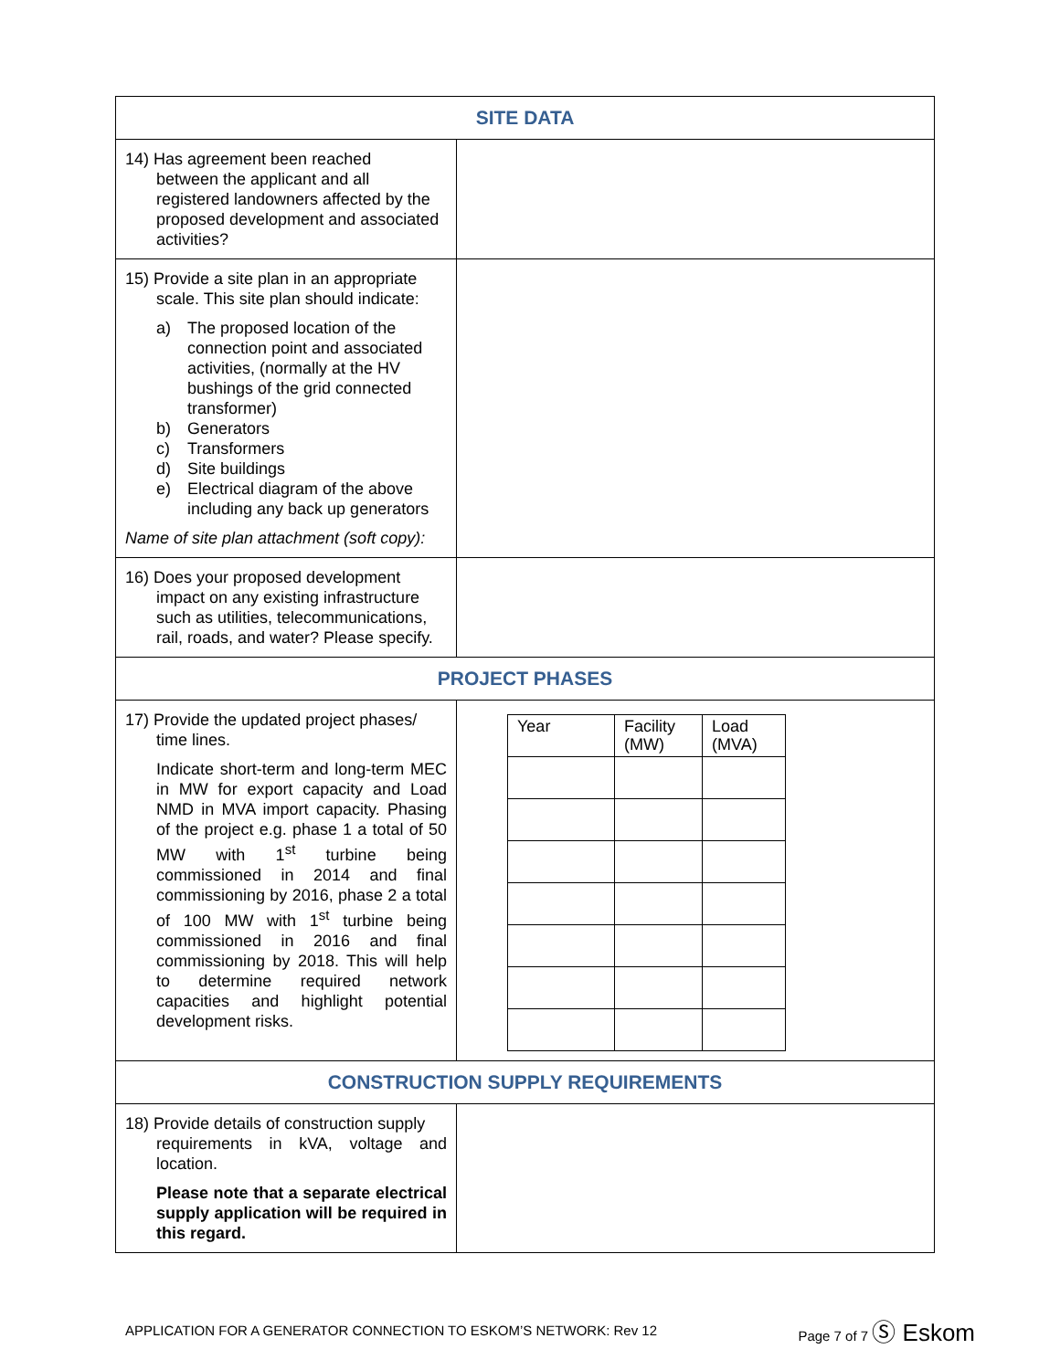| SITE DATA | |
| 14) Has agreement been reached between the applicant and all registered landowners affected by the proposed development and associated activities? | |
| 15) Provide a site plan in an appropriate scale. This site plan should indicate: a) The proposed location of the connection point and associated activities, (normally at the HV bushings of the grid connected transformer) b) Generators c) Transformers d) Site buildings e) Electrical diagram of the above including any back up generators Name of site plan attachment (soft copy): | |
| 16) Does your proposed development impact on any existing infrastructure such as utilities, telecommunications, rail, roads, and water? Please specify. | |
| PROJECT PHASES | |
| 17) Provide the updated project phases/ time lines. Indicate short-term and long-term MEC in MW for export capacity and Load NMD in MVA import capacity. Phasing of the project e.g. phase 1 a total of 50 MW with 1<sup>st</sup> turbine being commissioned in 2014 and final commissioning by 2016, phase 2 a total of 100 MW with 1<sup>st</sup> turbine being commissioned in 2016 and final commissioning by 2018. This will help to determine required network capacities and highlight potential development risks. | / Year / Facility (MW) / Load (MVA) / |
| CONSTRUCTION SUPPLY REQUIREMENTS | |
| 18) Provide details of construction supply requirements in kVA, voltage and location. Please note that a separate electrical supply application will be required in this regard. | |
APPLICATION FOR A GENERATOR CONNECTION TO ESKOM’S NETWORK: Rev 12 Page 7 of 7 Ⓢ Eskom